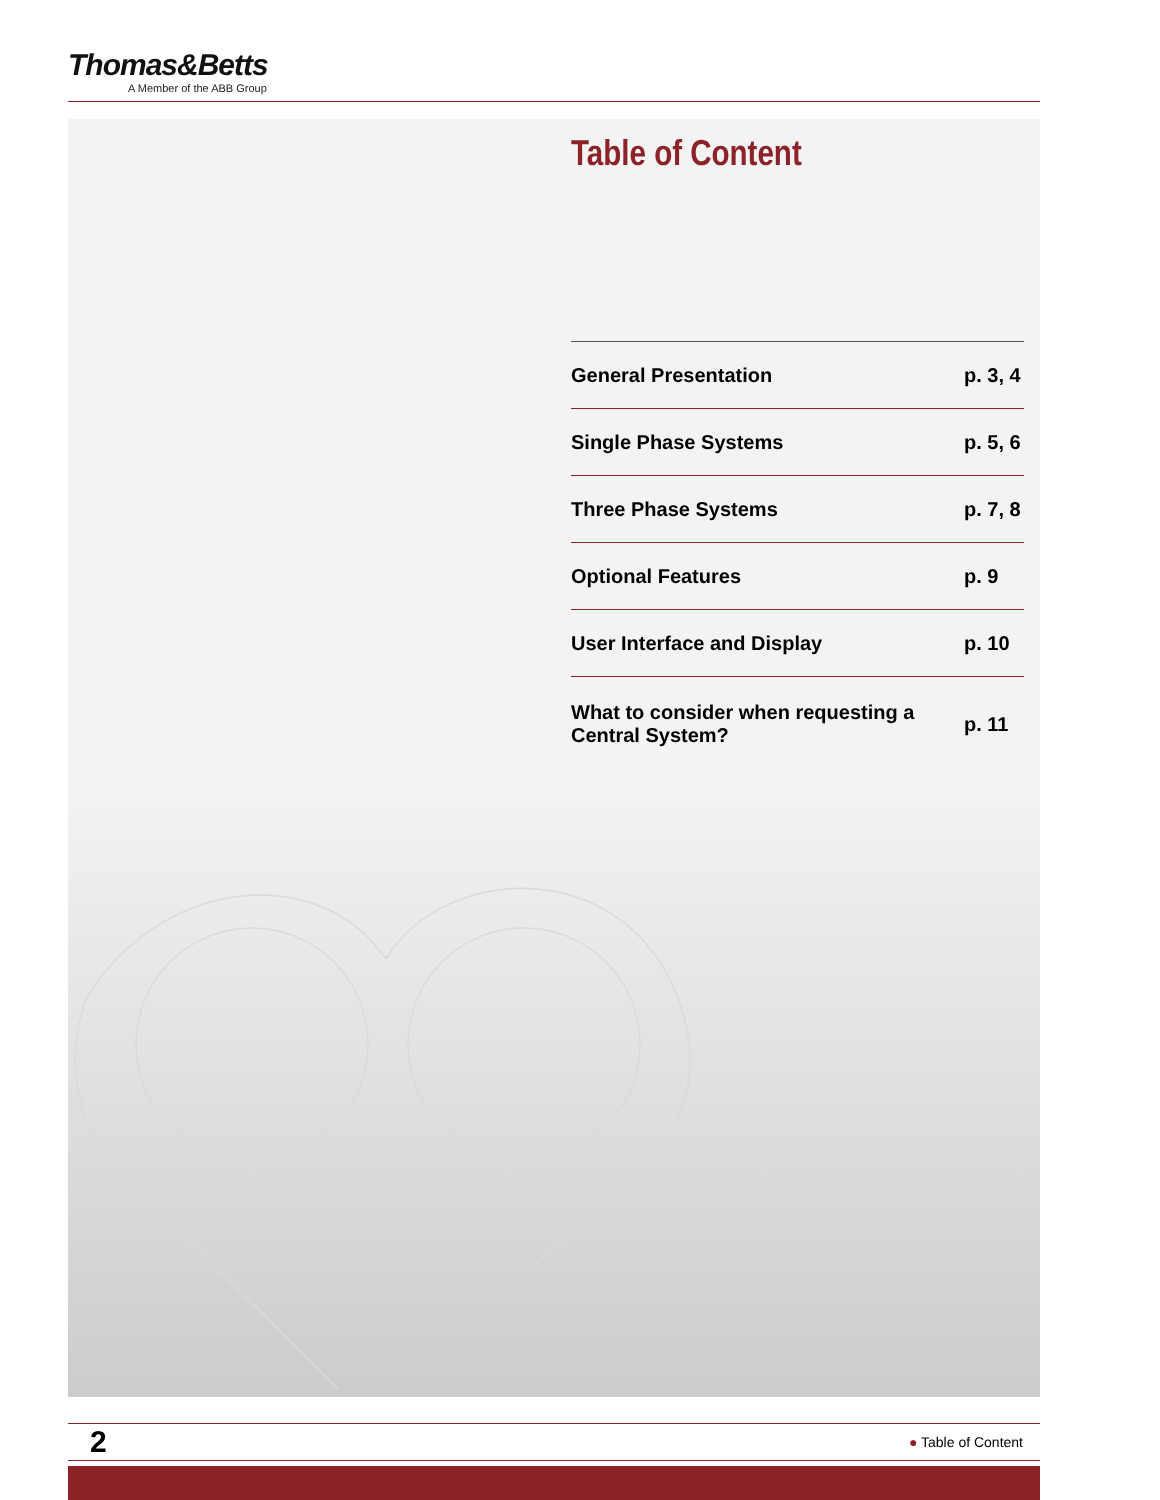Thomas&Betts
A Member of the ABB Group
Table of Content
| General Presentation | p. 3, 4 |
| Single Phase Systems | p. 5, 6 |
| Three Phase Systems | p. 7, 8 |
| Optional Features | p. 9 |
| User Interface and Display | p. 10 |
| What to consider when requesting a Central System? | p. 11 |
2
● Table of Content